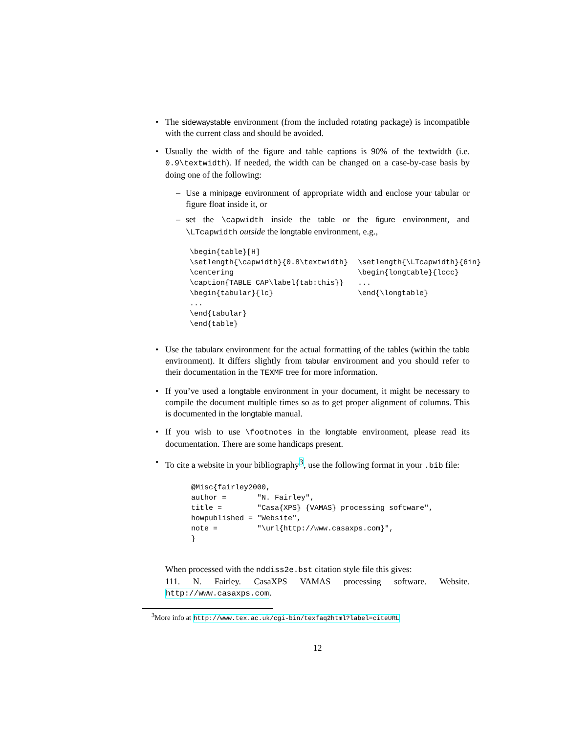The sidewaystable environment (from the included rotating package) is incompatible with the current class and should be avoided.
Usually the width of the figure and table captions is 90% of the textwidth (i.e. 0.9\textwidth). If needed, the width can be changed on a case-by-case basis by doing one of the following:
Use a minipage environment of appropriate width and enclose your tabular or figure float inside it, or
set the \capwidth inside the table or the figure environment, and \LTcapwidth outside the longtable environment, e.g.,
\begin{table}[H]
\setlength{\capwidth}{0.8\textwidth}
\centering
\caption{TABLE CAP\label{tab:this}}
\begin{tabular}{lc}
...
\end{tabular}
\end{table}
\setlength{\LTcapwidth}{6in}
\begin{longtable}{lccc}
...
\end{\longtable}
Use the tabularx environment for the actual formatting of the tables (within the table environment). It differs slightly from tabular environment and you should refer to their documentation in the TEXMF tree for more information.
If you’ve used a longtable environment in your document, it might be necessary to compile the document multiple times so as to get proper alignment of columns. This is documented in the longtable manual.
If you wish to use \footnotes in the longtable environment, please read its documentation. There are some handicaps present.
To cite a website in your bibliography<sup>3</sup>, use the following format in your .bib file:
@Misc{fairley2000,
author =       "N. Fairley",
title =        "Casa{XPS} {VAMAS} processing software",
howpublished = "Website",
note =         "\url{http://www.casaxps.com}",
}
When processed with the nddiss2e.bst citation style file this gives:
111. N. Fairley. CasaXPS VAMAS processing software. Website. http://www.casaxps.com.
<sup>3</sup> More info at http://www.tex.ac.uk/cgi-bin/texfaq2html?label=citeURL
12